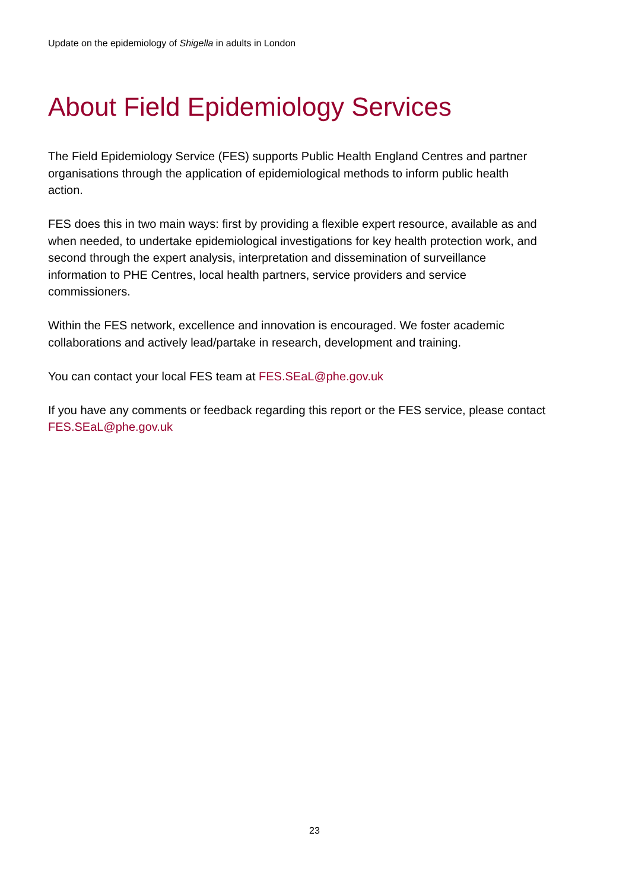Update on the epidemiology of Shigella in adults in London
About Field Epidemiology Services
The Field Epidemiology Service (FES) supports Public Health England Centres and partner organisations through the application of epidemiological methods to inform public health action.
FES does this in two main ways: first by providing a flexible expert resource, available as and when needed, to undertake epidemiological investigations for key health protection work, and second through the expert analysis, interpretation and dissemination of surveillance information to PHE Centres, local health partners, service providers and service commissioners.
Within the FES network, excellence and innovation is encouraged. We foster academic collaborations and actively lead/partake in research, development and training.
You can contact your local FES team at FES.SEaL@phe.gov.uk
If you have any comments or feedback regarding this report or the FES service, please contact FES.SEaL@phe.gov.uk
23